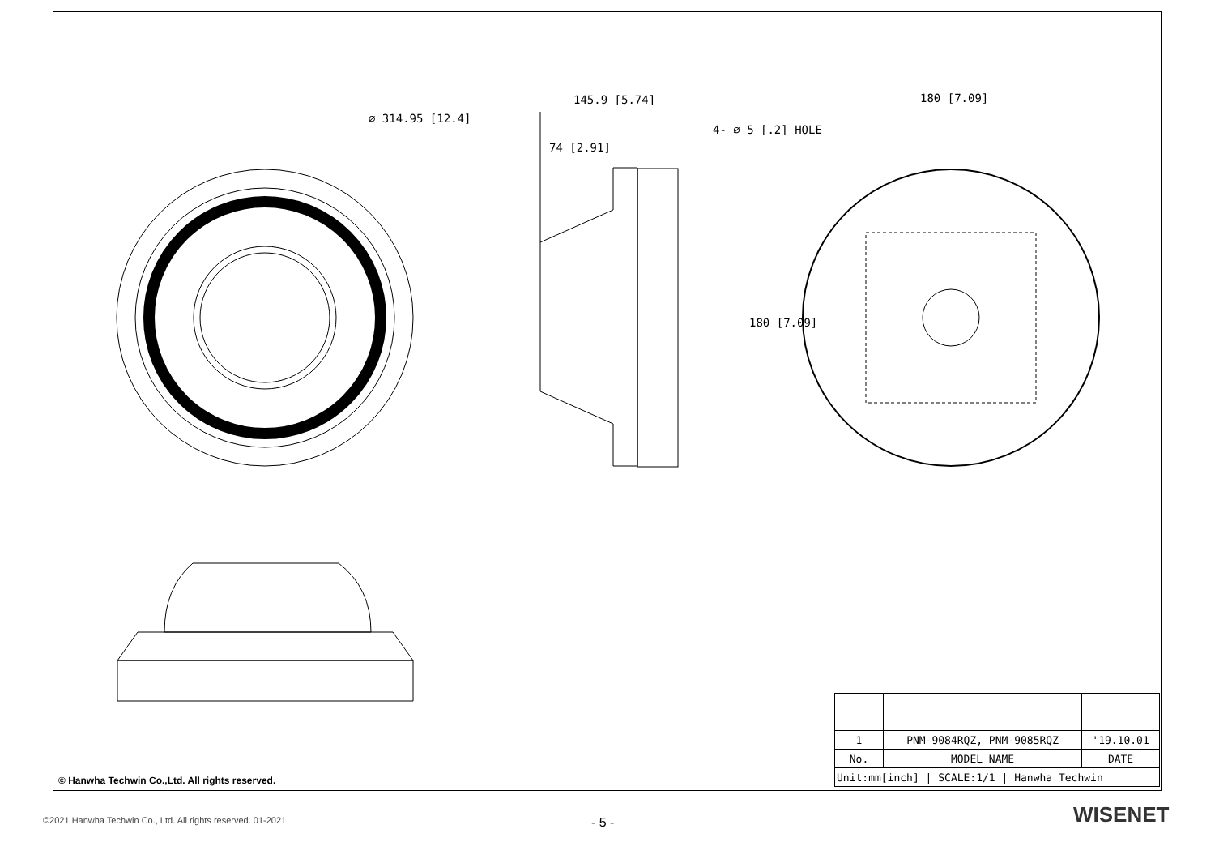∅ 314.95 [12.4]
145.9 [5.74]
74 [2.91]
180 [7.09]
4- ∅ 5 [.2] HOLE
180 [7.09]
| 1 | PNM-9084RQZ, PNM-9085RQZ | '19.10.01 |
| No. | MODEL NAME | DATE |
| Unit:mm[inch] / SCALE:1/1 / Hanwha Techwin | | |
© Hanwha Techwin Co.,Ltd. All rights reserved.
©2021 Hanwha Techwin Co., Ltd. All rights reserved. 01-2021
- 5 - WISENET